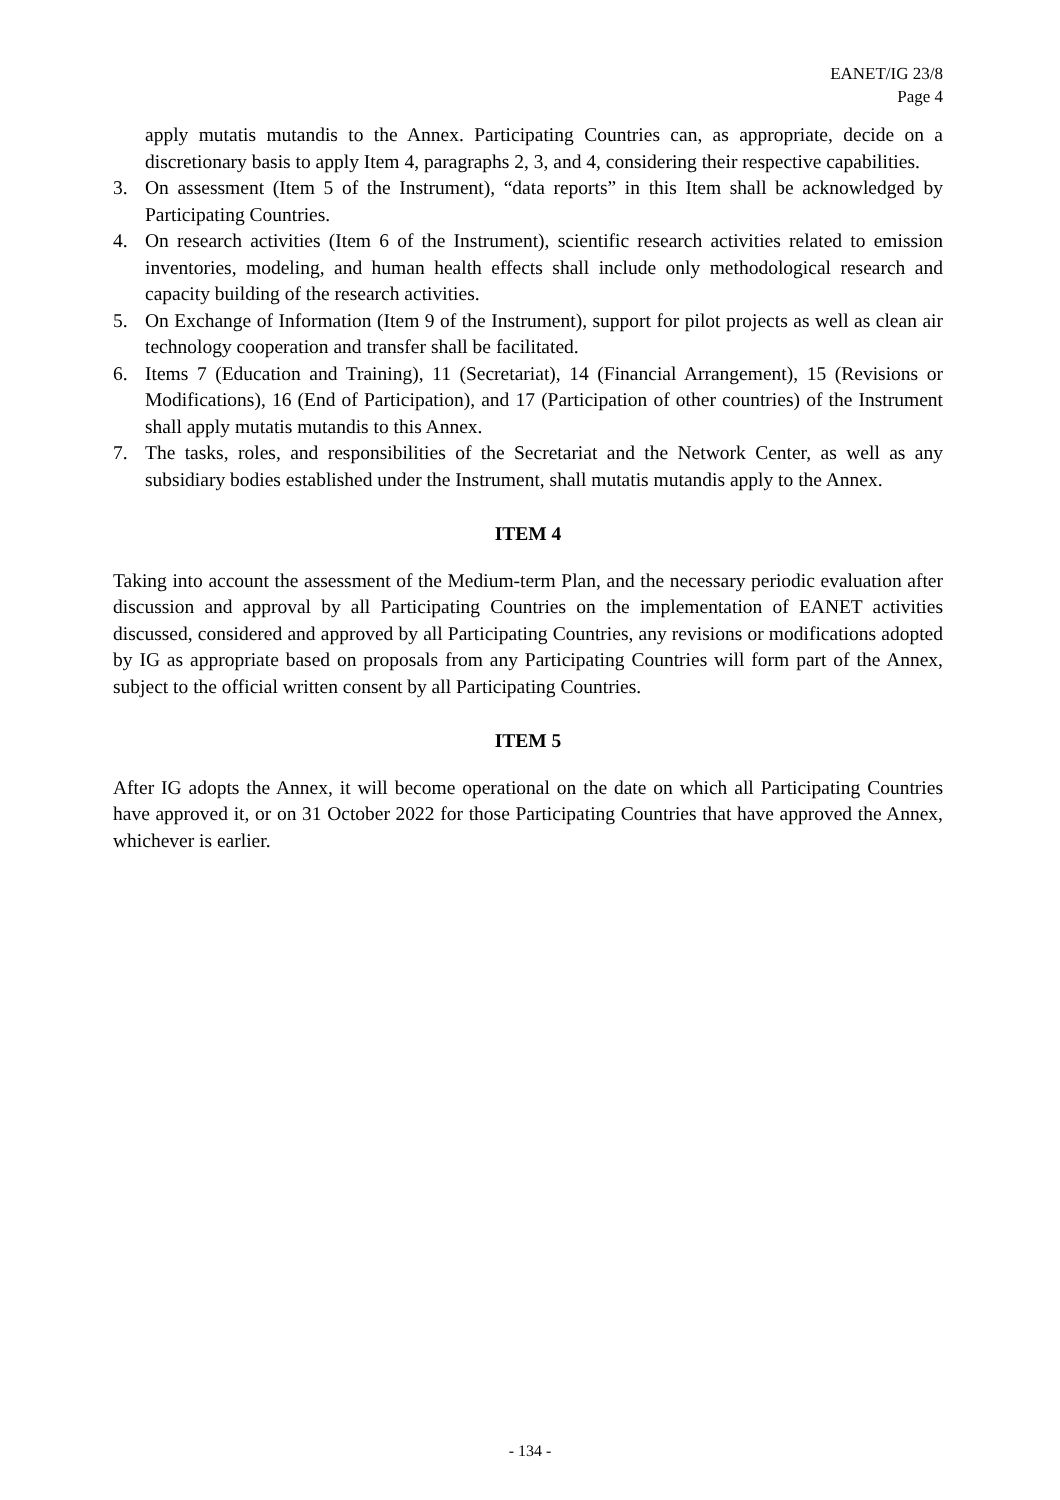EANET/IG 23/8
Page 4
apply mutatis mutandis to the Annex. Participating Countries can, as appropriate, decide on a discretionary basis to apply Item 4, paragraphs 2, 3, and 4, considering their respective capabilities.
3. On assessment (Item 5 of the Instrument), “data reports” in this Item shall be acknowledged by Participating Countries.
4. On research activities (Item 6 of the Instrument), scientific research activities related to emission inventories, modeling, and human health effects shall include only methodological research and capacity building of the research activities.
5. On Exchange of Information (Item 9 of the Instrument), support for pilot projects as well as clean air technology cooperation and transfer shall be facilitated.
6. Items 7 (Education and Training), 11 (Secretariat), 14 (Financial Arrangement), 15 (Revisions or Modifications), 16 (End of Participation), and 17 (Participation of other countries) of the Instrument shall apply mutatis mutandis to this Annex.
7. The tasks, roles, and responsibilities of the Secretariat and the Network Center, as well as any subsidiary bodies established under the Instrument, shall mutatis mutandis apply to the Annex.
ITEM 4
Taking into account the assessment of the Medium-term Plan, and the necessary periodic evaluation after discussion and approval by all Participating Countries on the implementation of EANET activities discussed, considered and approved by all Participating Countries, any revisions or modifications adopted by IG as appropriate based on proposals from any Participating Countries will form part of the Annex, subject to the official written consent by all Participating Countries.
ITEM 5
After IG adopts the Annex, it will become operational on the date on which all Participating Countries have approved it, or on 31 October 2022 for those Participating Countries that have approved the Annex, whichever is earlier.
- 134 -